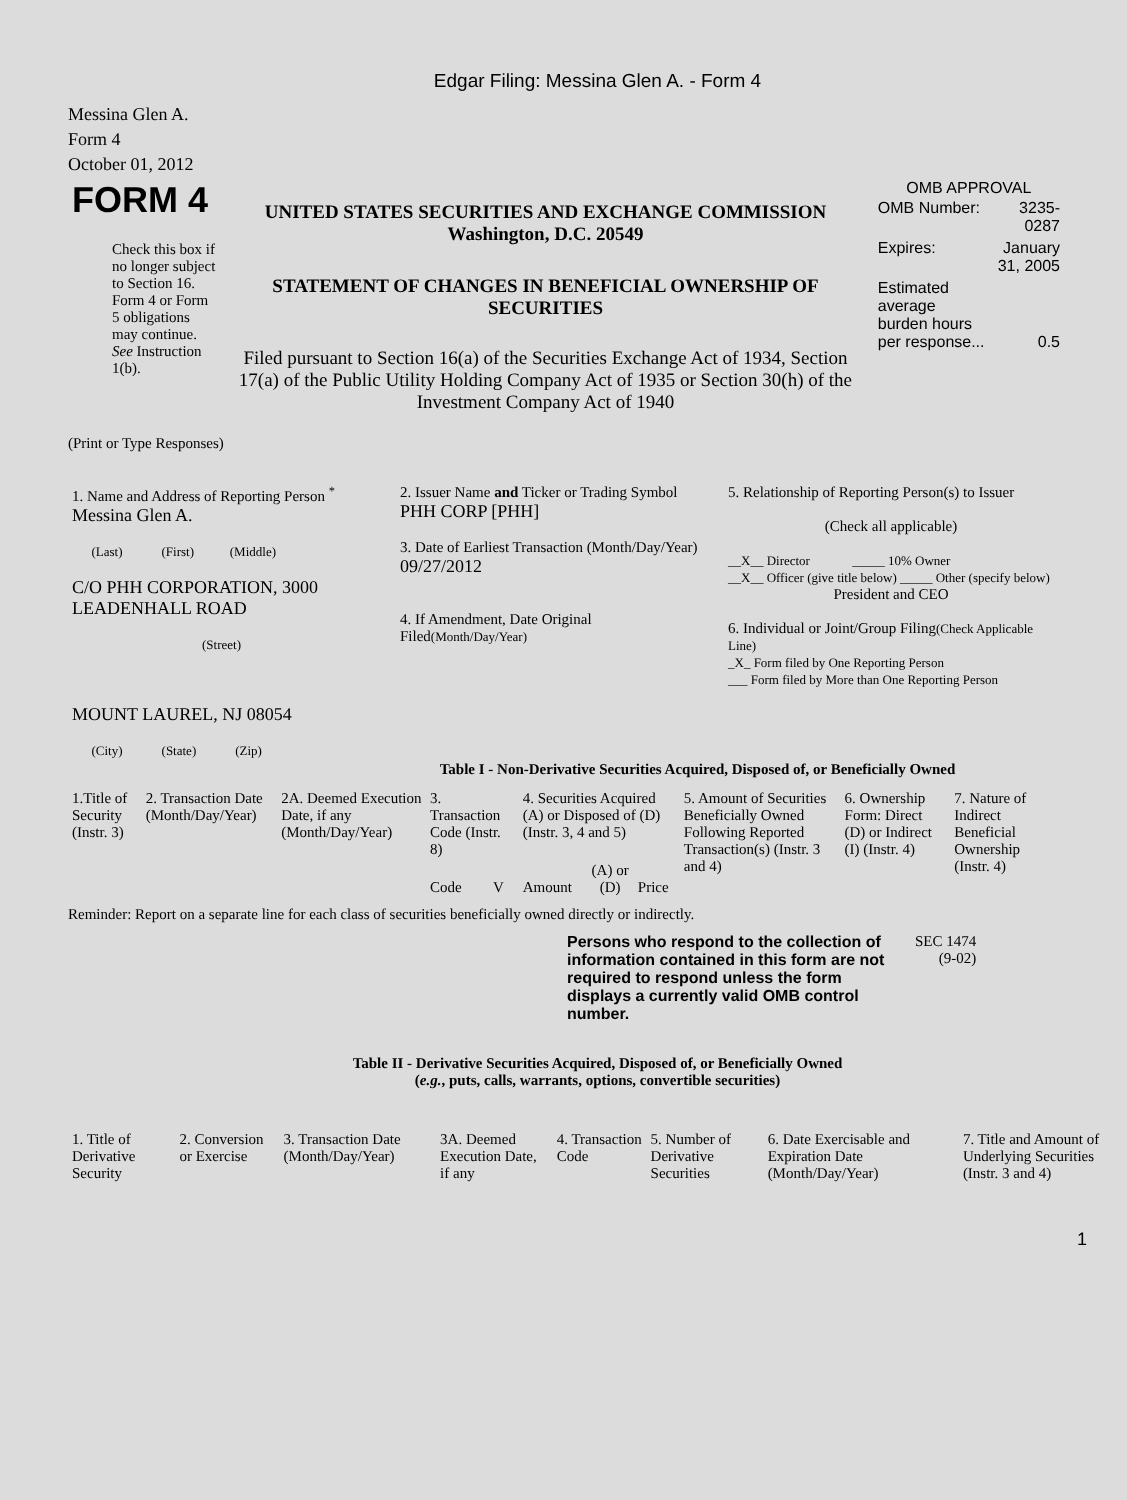Edgar Filing: Messina Glen A. - Form 4
Messina Glen A.
Form 4
October 01, 2012
| FORM 4 Check this box if no longer subject to Section 16. Form 4 or Form 5 obligations may continue. See Instruction 1(b). | UNITED STATES SECURITIES AND EXCHANGE COMMISSION Washington, D.C. 20549 STATEMENT OF CHANGES IN BENEFICIAL OWNERSHIP OF SECURITIES Filed pursuant to Section 16(a) of the Securities Exchange Act of 1934, Section 17(a) of the Public Utility Holding Company Act of 1935 or Section 30(h) of the Investment Company Act of 1940 | OMB APPROVAL / OMB Number: / 3235-0287 / / Expires: / January 31, 2005 / / Estimated average burden hours per response... / 0.5 / |
(Print or Type Responses)
| 1. Name and Address of Reporting Person <sup>*</sup> Messina Glen A. (Last) (First) (Middle) C/O PHH CORPORATION, 3000 LEADENHALL ROAD (Street) MOUNT LAUREL, NJ 08054 (City) (State) (Zip) | 2. Issuer Name and Ticker or Trading Symbol PHH CORP [PHH] 3. Date of Earliest Transaction (Month/Day/Year) 09/27/2012 4. If Amendment, Date Original Filed (Month/Day/Year) | 5. Relationship of Reporting Person(s) to Issuer (Check all applicable) __X__ Director _____ 10% Owner __X__ Officer (give title below) _____ Other (specify below) President and CEO 6. Individual or Joint/Group Filing (Check Applicable Line) _X_ Form filed by One Reporting Person ___ Form filed by More than One Reporting Person |
Table I - Non-Derivative Securities Acquired, Disposed of, or Beneficially Owned
| 1.Title of Security (Instr. 3) | 2. Transaction Date (Month/Day/Year) | 2A. Deemed Execution Date, if any (Month/Day/Year) | 3. Transaction Code (Instr. 8) | | 4. Securities Acquired (A) or Disposed of (D) (Instr. 3, 4 and 5) | | | 5. Amount of Securities Beneficially Owned Following Reported Transaction(s) (Instr. 3 and 4) | 6. Ownership Form: Direct (D) or Indirect (I) (Instr. 4) | 7. Nature of Indirect Beneficial Ownership (Instr. 4) |
| --- | --- | --- | --- | --- | --- | --- | --- | --- | --- | --- |
| | | | Code | V | Amount | (A) or (D) | Price | | | |
Reminder: Report on a separate line for each class of securities beneficially owned directly or indirectly.
| Persons who respond to the collection of information contained in this form are not required to respond unless the form displays a currently valid OMB control number. | SEC 1474 (9-02) |
Table II - Derivative Securities Acquired, Disposed of, or Beneficially Owned
(e.g., puts, calls, warrants, options, convertible securities)
| 1. Title of Derivative Security | 2. Conversion or Exercise | 3. Transaction Date (Month/Day/Year) | 3A. Deemed Execution Date, if any | 4. Transaction Code | 5. Number of Derivative Securities | 6. Date Exercisable and Expiration Date (Month/Day/Year) | 7. Title and Amount of Underlying Securities (Instr. 3 and 4) |
| --- | --- | --- | --- | --- | --- | --- | --- |
1